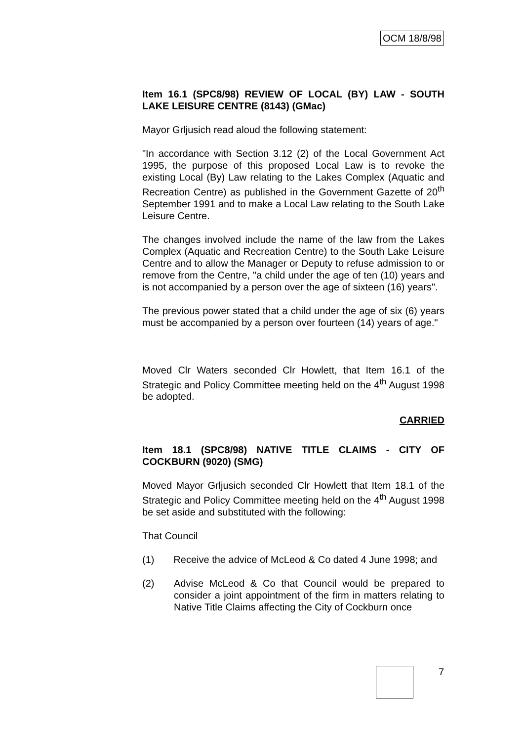OCM 18/8/98
Item 16.1 (SPC8/98) REVIEW OF LOCAL (BY) LAW - SOUTH LAKE LEISURE CENTRE (8143) (GMac)
Mayor Grljusich read aloud the following statement:
"In accordance with Section 3.12 (2) of the Local Government Act 1995, the purpose of this proposed Local Law is to revoke the existing Local (By) Law relating to the Lakes Complex (Aquatic and Recreation Centre) as published in the Government Gazette of 20<sup>th</sup> September 1991 and to make a Local Law relating to the South Lake Leisure Centre.
The changes involved include the name of the law from the Lakes Complex (Aquatic and Recreation Centre) to the South Lake Leisure Centre and to allow the Manager or Deputy to refuse admission to or remove from the Centre, "a child under the age of ten (10) years and is not accompanied by a person over the age of sixteen (16) years".
The previous power stated that a child under the age of six (6) years must be accompanied by a person over fourteen (14) years of age."
Moved Clr Waters seconded Clr Howlett, that Item 16.1 of the Strategic and Policy Committee meeting held on the 4<sup>th</sup> August 1998 be adopted.
CARRIED
Item 18.1 (SPC8/98) NATIVE TITLE CLAIMS - CITY OF COCKBURN (9020) (SMG)
Moved Mayor Grljusich seconded Clr Howlett that Item 18.1 of the Strategic and Policy Committee meeting held on the 4<sup>th</sup> August 1998 be set aside and substituted with the following:
That Council
(1) Receive the advice of McLeod & Co dated 4 June 1998; and
(2) Advise McLeod & Co that Council would be prepared to consider a joint appointment of the firm in matters relating to Native Title Claims affecting the City of Cockburn once
7